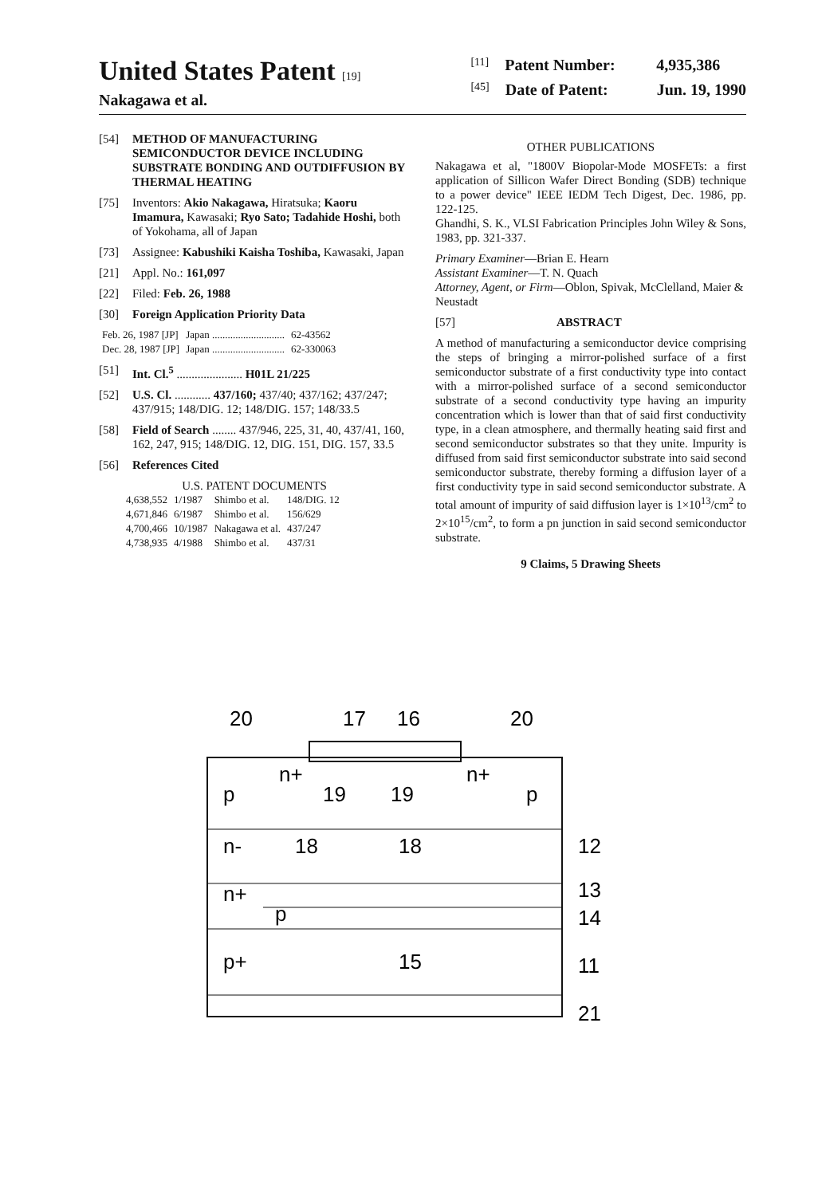United States Patent [19]
Nakagawa et al.
[11] Patent Number: 4,935,386
[45] Date of Patent: Jun. 19, 1990
[54] METHOD OF MANUFACTURING SEMICONDUCTOR DEVICE INCLUDING SUBSTRATE BONDING AND OUTDIFFUSION BY THERMAL HEATING
[75] Inventors: Akio Nakagawa, Hiratsuka; Kaoru Imamura, Kawasaki; Ryo Sato; Tadahide Hoshi, both of Yokohama, all of Japan
[73] Assignee: Kabushiki Kaisha Toshiba, Kawasaki, Japan
[21] Appl. No.: 161,097
[22] Filed: Feb. 26, 1988
[30] Foreign Application Priority Data
| Feb. 26, 1987 [JP] | Japan ............................ | 62-43562 |
| Dec. 28, 1987 [JP] | Japan ............................ | 62-330063 |
[51] Int. Cl.<sup>5</sup> ...................... H01L 21/225
[52] U.S. Cl. ............ 437/160; 437/40; 437/162; 437/247; 437/915; 148/DIG. 12; 148/DIG. 157; 148/33.5
[58] Field of Search ........ 437/946, 225, 31, 40, 437/41, 160, 162, 247, 915; 148/DIG. 12, DIG. 151, DIG. 157, 33.5
[56] References Cited
U.S. PATENT DOCUMENTS
| 4,638,552 | 1/1987 | Shimbo et al. | 148/DIG. 12 |
| 4,671,846 | 6/1987 | Shimbo et al. | 156/629 |
| 4,700,466 | 10/1987 | Nakagawa et al. | 437/247 |
| 4,738,935 | 4/1988 | Shimbo et al. | 437/31 |
OTHER PUBLICATIONS
Nakagawa et al, "1800V Biopolar-Mode MOSFETs: a first application of Sillicon Wafer Direct Bonding (SDB) technique to a power device" IEEE IEDM Tech Digest, Dec. 1986, pp. 122-125.
Ghandhi, S. K., VLSI Fabrication Principles John Wiley & Sons, 1983, pp. 321-337.
Primary Examiner—Brian E. Hearn
Assistant Examiner—T. N. Quach
Attorney, Agent, or Firm—Oblon, Spivak, McClelland, Maier & Neustadt
[57] ABSTRACT
A method of manufacturing a semiconductor device comprising the steps of bringing a mirror-polished surface of a first semiconductor substrate of a first conductivity type into contact with a mirror-polished surface of a second semiconductor substrate of a second conductivity type having an impurity concentration which is lower than that of said first conductivity type, in a clean atmosphere, and thermally heating said first and second semiconductor substrates so that they unite. Impurity is diffused from said first semiconductor substrate into said second semiconductor substrate, thereby forming a diffusion layer of a first conductivity type in said second semiconductor substrate. A total amount of impurity of said diffusion layer is 1×10<sup>13</sup>/cm<sup>2</sup> to 2×10<sup>15</sup>/cm<sup>2</sup>, to form a pn junction in said second semiconductor substrate.
9 Claims, 5 Drawing Sheets
20
17
16
20
p
n+
n+
p
19
19
n-
18
18
n+
p
p+
15
12
13
14
11
21